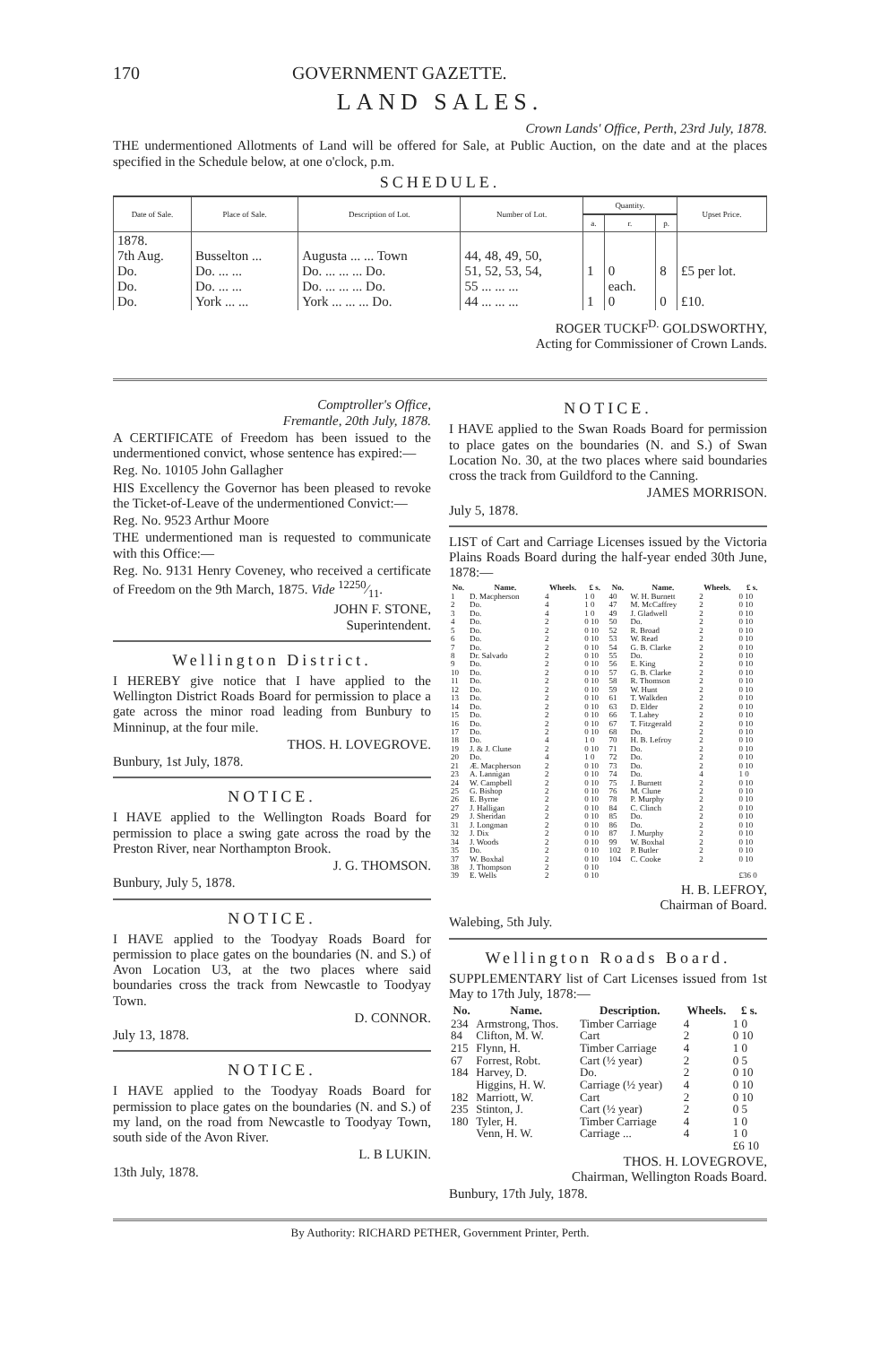170 GOVERNMENT GAZETTE.
LAND SALES.
Crown Lands' Office, Perth, 23rd July, 1878.
THE undermentioned Allotments of Land will be offered for Sale, at Public Auction, on the date and at the places specified in the Schedule below, at one o'clock, p.m.
SCHEDULE.
| Date of Sale. | Place of Sale. | Description of Lot. | Number of Lot. | Quantity. | | | Upset Price. |
| --- | --- | --- | --- | --- | --- | --- | --- |
| | | | | a. | r. | p. | |
| 1878. 7th Aug. Do. Do. Do. | Busselton ... Do. ... ... Do. ... ... York ... ... | Augusta ... ... Town Do. ... ... ... Do. Do. ... ... ... Do. York ... ... ... Do. | 44, 48, 49, 50, 51, 52, 53, 54, 55 ... ... ... 44 ... ... ... | 1 1 | 0 each. 0 | 8 0 | £5 per lot. £10. |
ROGER TUCKF<sup>D.</sup> GOLDSWORTHY,
Acting for Commissioner of Crown Lands.
Comptroller's Office,
Fremantle, 20th July, 1878.
A CERTIFICATE of Freedom has been issued to the undermentioned convict, whose sentence has expired:—
Reg. No. 10105 John Gallagher
HIS Excellency the Governor has been pleased to revoke the Ticket-of-Leave of the undermentioned Convict:—
Reg. No. 9523 Arthur Moore
THE undermentioned man is requested to communicate with this Office:—
Reg. No. 9131 Henry Coveney, who received a certificate of Freedom on the 9th March, 1875. Vide 12250⁄11.
JOHN F. STONE,
Superintendent.
Wellington District.
I HEREBY give notice that I have applied to the Wellington District Roads Board for permission to place a gate across the minor road leading from Bunbury to Minninup, at the four mile.
THOS. H. LOVEGROVE.
Bunbury, 1st July, 1878.
NOTICE.
I HAVE applied to the Wellington Roads Board for permission to place a swing gate across the road by the Preston River, near Northampton Brook.
J. G. THOMSON.
Bunbury, July 5, 1878.
NOTICE.
I HAVE applied to the Toodyay Roads Board for permission to place gates on the boundaries (N. and S.) of Avon Location U3, at the two places where said boundaries cross the track from Newcastle to Toodyay Town.
D. CONNOR.
July 13, 1878.
NOTICE.
I HAVE applied to the Toodyay Roads Board for permission to place gates on the boundaries (N. and S.) of my land, on the road from Newcastle to Toodyay Town, south side of the Avon River.
L. B LUKIN.
13th July, 1878.
NOTICE.
I HAVE applied to the Swan Roads Board for permission to place gates on the boundaries (N. and S.) of Swan Location No. 30, at the two places where said boundaries cross the track from Guildford to the Canning.
JAMES MORRISON.
July 5, 1878.
LIST of Cart and Carriage Licenses issued by the Victoria Plains Roads Board during the half-year ended 30th June, 1878:—
| No. | Name. | Wheels. | £ s. | No. | Name. | Wheels. | £ s. |
| --- | --- | --- | --- | --- | --- | --- | --- |
| 1 | D. Macpherson | 4 | 1 0 | 40 | W. H. Burnett | 2 | 0 10 |
| 2 | Do. | 4 | 1 0 | 47 | M. McCaffrey | 2 | 0 10 |
| 3 | Do. | 4 | 1 0 | 49 | J. Gladwell | 2 | 0 10 |
| 4 | Do. | 2 | 0 10 | 50 | Do. | 2 | 0 10 |
| 5 | Do. | 2 | 0 10 | 52 | R. Broad | 2 | 0 10 |
| 6 | Do. | 2 | 0 10 | 53 | W. Read | 2 | 0 10 |
| 7 | Do. | 2 | 0 10 | 54 | G. B. Clarke | 2 | 0 10 |
| 8 | Dr. Salvado | 2 | 0 10 | 55 | Do. | 2 | 0 10 |
| 9 | Do. | 2 | 0 10 | 56 | E. King | 2 | 0 10 |
| 10 | Do. | 2 | 0 10 | 57 | G. B. Clarke | 2 | 0 10 |
| 11 | Do. | 2 | 0 10 | 58 | R. Thomson | 2 | 0 10 |
| 12 | Do. | 2 | 0 10 | 59 | W. Hunt | 2 | 0 10 |
| 13 | Do. | 2 | 0 10 | 61 | T. Walkden | 2 | 0 10 |
| 14 | Do. | 2 | 0 10 | 63 | D. Elder | 2 | 0 10 |
| 15 | Do. | 2 | 0 10 | 66 | T. Lahey | 2 | 0 10 |
| 16 | Do. | 2 | 0 10 | 67 | T. Fitzgerald | 2 | 0 10 |
| 17 | Do. | 2 | 0 10 | 68 | Do. | 2 | 0 10 |
| 18 | Do. | 4 | 1 0 | 70 | H. B. Lefroy | 2 | 0 10 |
| 19 | J. & J. Clune | 2 | 0 10 | 71 | Do. | 2 | 0 10 |
| 20 | Do. | 4 | 1 0 | 72 | Do. | 2 | 0 10 |
| 21 | Æ. Macpherson | 2 | 0 10 | 73 | Do. | 2 | 0 10 |
| 23 | A. Lannigan | 2 | 0 10 | 74 | Do. | 4 | 1 0 |
| 24 | W. Campbell | 2 | 0 10 | 75 | J. Burnett | 2 | 0 10 |
| 25 | G. Bishop | 2 | 0 10 | 76 | M. Clune | 2 | 0 10 |
| 26 | E. Byrne | 2 | 0 10 | 78 | P. Murphy | 2 | 0 10 |
| 27 | J. Halligan | 2 | 0 10 | 84 | C. Clinch | 2 | 0 10 |
| 29 | J. Sheridan | 2 | 0 10 | 85 | Do. | 2 | 0 10 |
| 31 | J. Longman | 2 | 0 10 | 86 | Do. | 2 | 0 10 |
| 32 | J. Dix | 2 | 0 10 | 87 | J. Murphy | 2 | 0 10 |
| 34 | J. Woods | 2 | 0 10 | 99 | W. Boxhal | 2 | 0 10 |
| 35 | Do. | 2 | 0 10 | 102 | P. Butler | 2 | 0 10 |
| 37 | W. Boxhal | 2 | 0 10 | 104 | C. Cooke | 2 | 0 10 |
| 38 | J. Thompson | 2 | 0 10 | | | | |
| 39 | E. Wells | 2 | 0 10 | | | | £36 0 |
H. B. LEFROY,
Chairman of Board.
Walebing, 5th July.
Wellington Roads Board.
SUPPLEMENTARY list of Cart Licenses issued from 1st May to 17th July, 1878:—
| No. | Name. | Description. | Wheels. | £ s. |
| --- | --- | --- | --- | --- |
| 234 | Armstrong, Thos. | Timber Carriage | 4 | 1 0 |
| 84 | Clifton, M. W. | Cart | 2 | 0 10 |
| 215 | Flynn, H. | Timber Carriage | 4 | 1 0 |
| 67 | Forrest, Robt. | Cart (½ year) | 2 | 0 5 |
| 184 | Harvey, D. | Do. | 2 | 0 10 |
| | Higgins, H. W. | Carriage (½ year) | 4 | 0 10 |
| 182 | Marriott, W. | Cart | 2 | 0 10 |
| 235 | Stinton, J. | Cart (½ year) | 2 | 0 5 |
| 180 | Tyler, H. | Timber Carriage | 4 | 1 0 |
| | Venn, H. W. | Carriage ... | 4 | 1 0 |
| | | | | £6 10 |
THOS. H. LOVEGROVE,
Chairman, Wellington Roads Board.
Bunbury, 17th July, 1878.
By Authority: RICHARD PETHER, Government Printer, Perth.